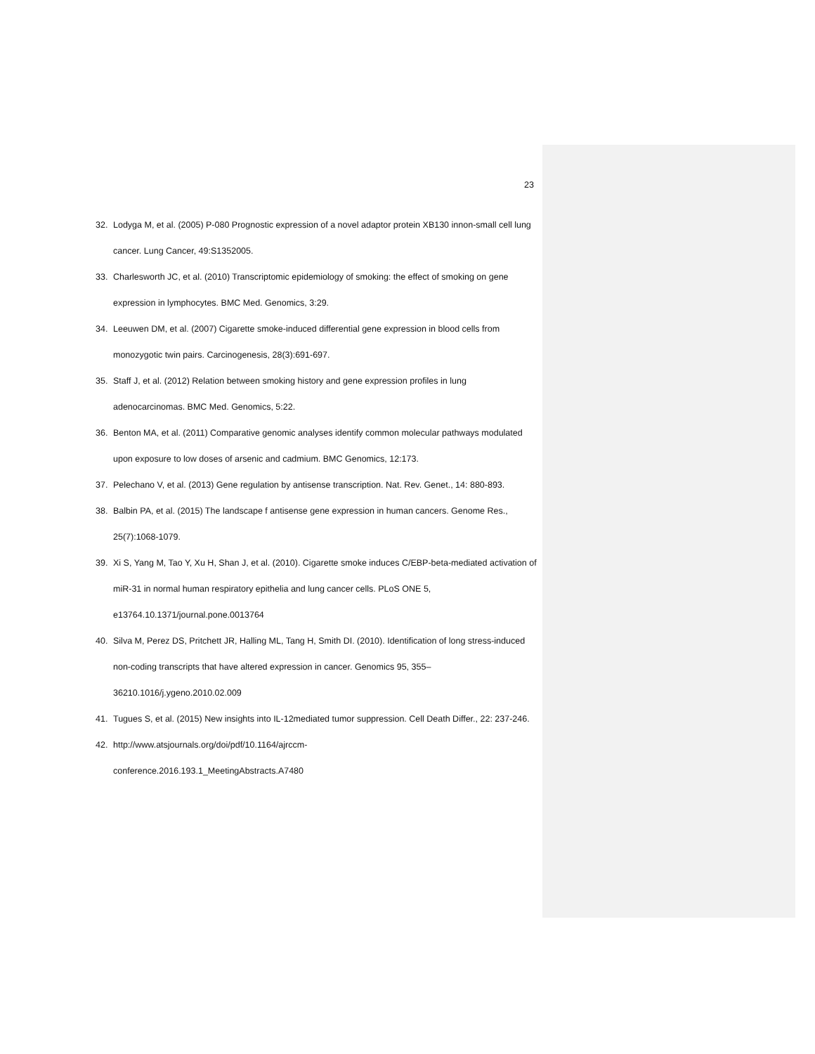23
32. Lodyga M, et al. (2005) P-080 Prognostic expression of a novel adaptor protein XB130 innon-small cell lung cancer. Lung Cancer, 49:S1352005.
33. Charlesworth JC, et al. (2010) Transcriptomic epidemiology of smoking: the effect of smoking on gene expression in lymphocytes. BMC Med. Genomics, 3:29.
34. Leeuwen DM, et al. (2007) Cigarette smoke-induced differential gene expression in blood cells from monozygotic twin pairs. Carcinogenesis, 28(3):691-697.
35. Staff J, et al. (2012) Relation between smoking history and gene expression profiles in lung adenocarcinomas. BMC Med. Genomics, 5:22.
36. Benton MA, et al. (2011) Comparative genomic analyses identify common molecular pathways modulated upon exposure to low doses of arsenic and cadmium. BMC Genomics, 12:173.
37. Pelechano V, et al. (2013) Gene regulation by antisense transcription. Nat. Rev. Genet., 14: 880-893.
38. Balbin PA, et al. (2015) The landscape f antisense gene expression in human cancers. Genome Res., 25(7):1068-1079.
39. Xi S, Yang M, Tao Y, Xu H, Shan J, et al. (2010). Cigarette smoke induces C/EBP-beta-mediated activation of miR-31 in normal human respiratory epithelia and lung cancer cells. PLoS ONE 5, e13764.10.1371/journal.pone.0013764
40. Silva M, Perez DS, Pritchett JR, Halling ML, Tang H, Smith DI. (2010). Identification of long stress-induced non-coding transcripts that have altered expression in cancer. Genomics 95, 355–36210.1016/j.ygeno.2010.02.009
41. Tugues S, et al. (2015) New insights into IL-12mediated tumor suppression. Cell Death Differ., 22: 237-246.
42. http://www.atsjournals.org/doi/pdf/10.1164/ajrccm-
conference.2016.193.1_MeetingAbstracts.A7480